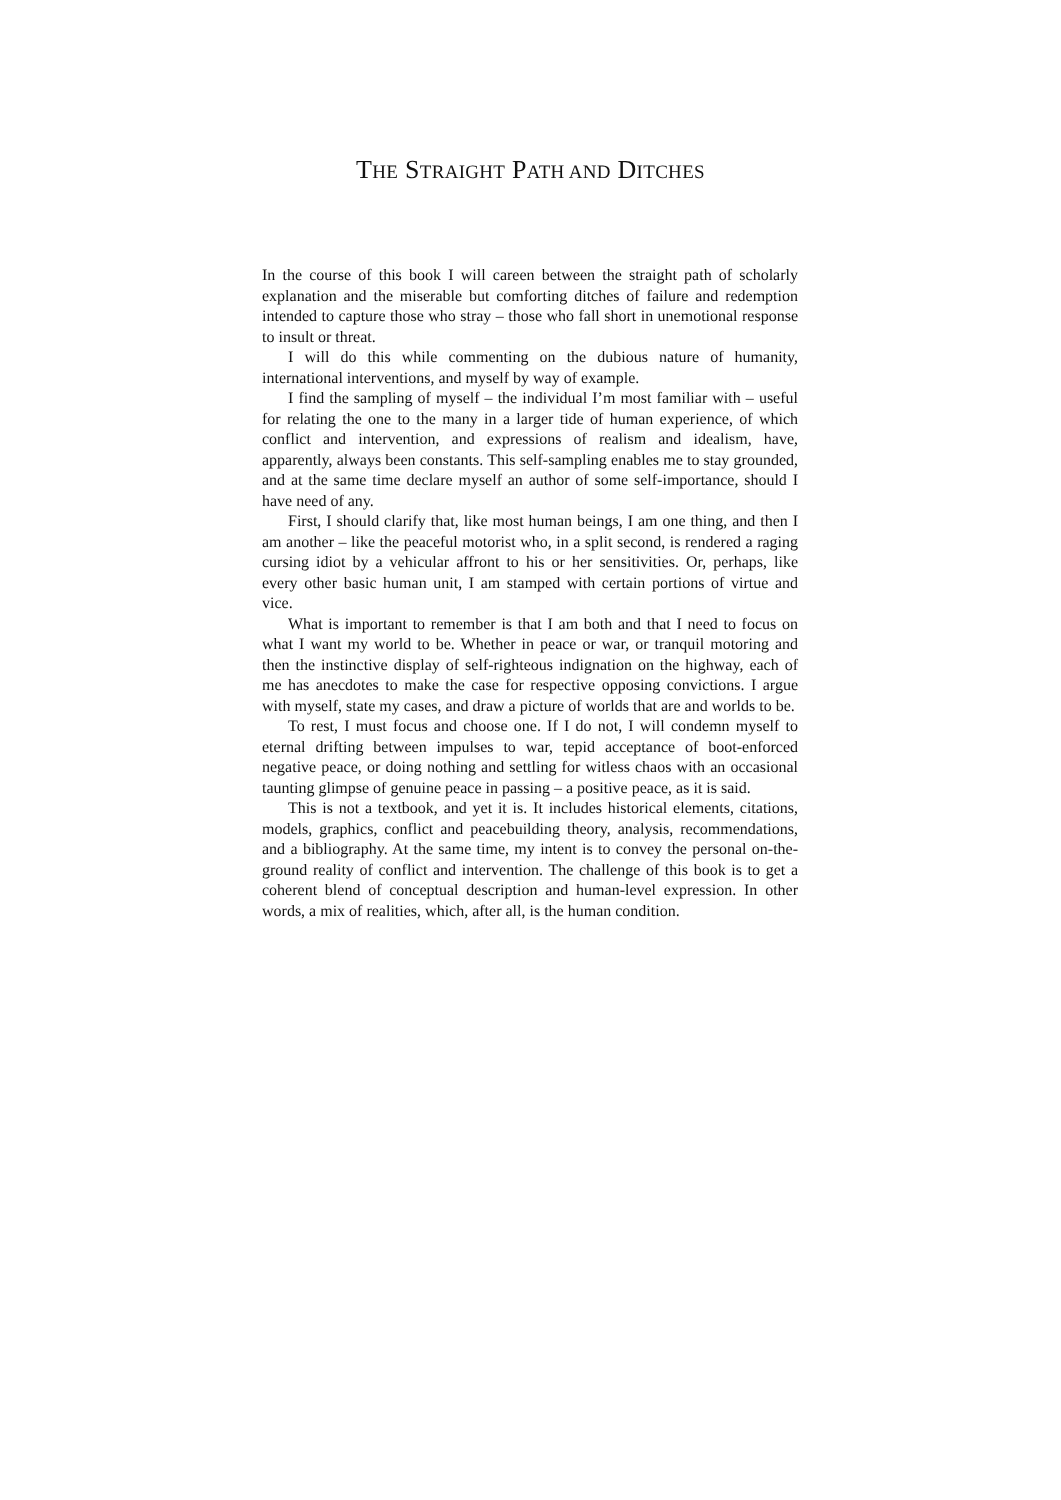THE STRAIGHT PATH AND DITCHES
In the course of this book I will careen between the straight path of scholarly explanation and the miserable but comforting ditches of failure and redemption intended to capture those who stray – those who fall short in unemotional response to insult or threat.
I will do this while commenting on the dubious nature of humanity, international interventions, and myself by way of example.
I find the sampling of myself – the individual I’m most familiar with – useful for relating the one to the many in a larger tide of human experience, of which conflict and intervention, and expressions of realism and idealism, have, apparently, always been constants. This self-sampling enables me to stay grounded, and at the same time declare myself an author of some self-importance, should I have need of any.
First, I should clarify that, like most human beings, I am one thing, and then I am another – like the peaceful motorist who, in a split second, is rendered a raging cursing idiot by a vehicular affront to his or her sensitivities. Or, perhaps, like every other basic human unit, I am stamped with certain portions of virtue and vice.
What is important to remember is that I am both and that I need to focus on what I want my world to be. Whether in peace or war, or tranquil motoring and then the instinctive display of self-righteous indignation on the highway, each of me has anecdotes to make the case for respective opposing convictions. I argue with myself, state my cases, and draw a picture of worlds that are and worlds to be.
To rest, I must focus and choose one. If I do not, I will condemn myself to eternal drifting between impulses to war, tepid acceptance of boot-enforced negative peace, or doing nothing and settling for witless chaos with an occasional taunting glimpse of genuine peace in passing – a positive peace, as it is said.
This is not a textbook, and yet it is. It includes historical elements, citations, models, graphics, conflict and peacebuilding theory, analysis, recommendations, and a bibliography. At the same time, my intent is to convey the personal on-the-ground reality of conflict and intervention. The challenge of this book is to get a coherent blend of conceptual description and human-level expression. In other words, a mix of realities, which, after all, is the human condition.